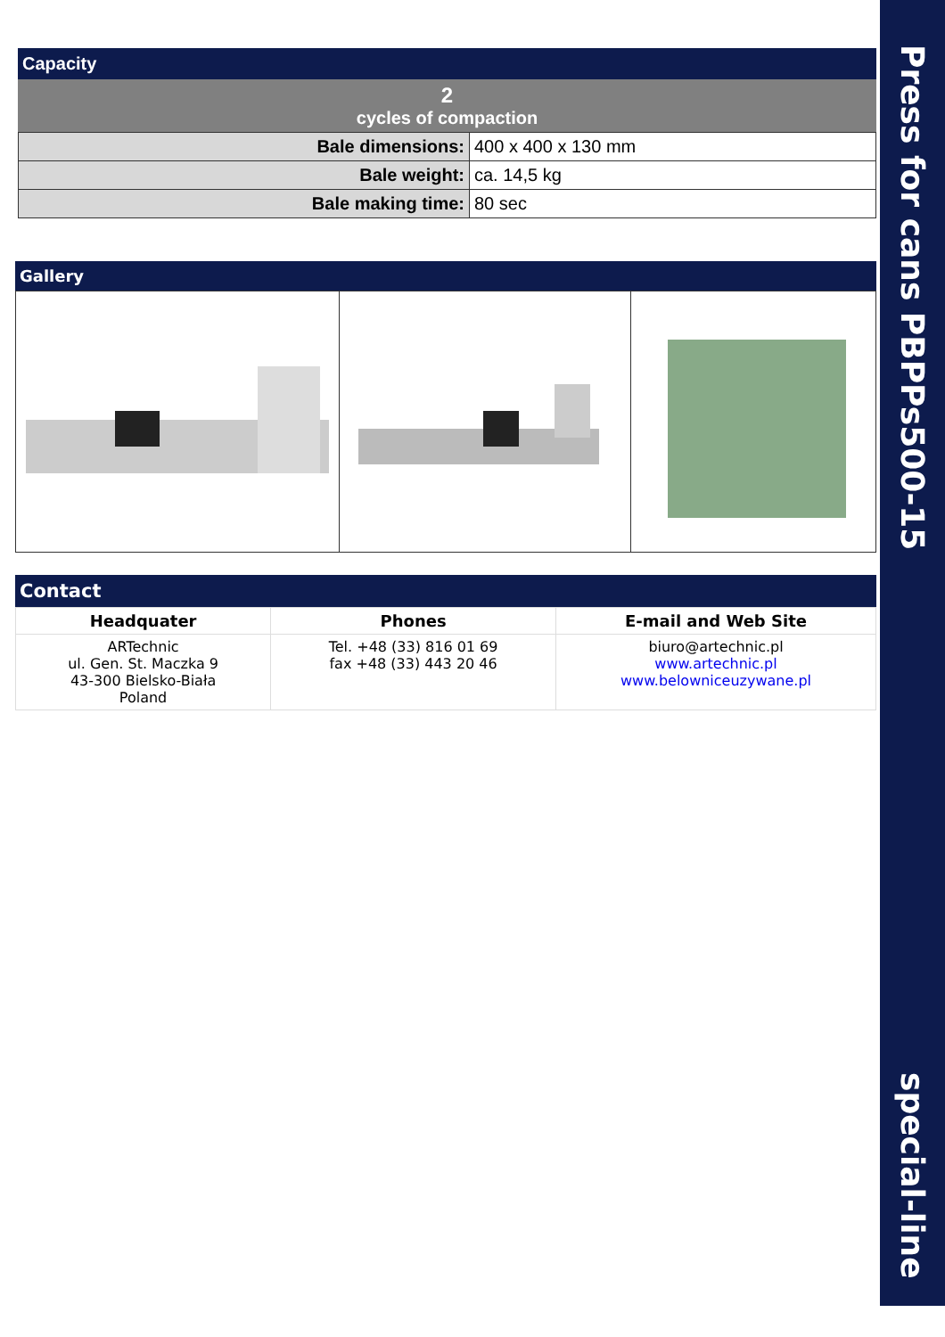Press for cans PBPPs500-15 special-line
Capacity
2
cycles of compaction
| Bale dimensions: | 400 x 400 x 130 mm |
| Bale weight: | ca. 14,5 kg |
| Bale making time: | 80 sec |
Gallery
Contact
| Headquater | Phones | E-mail and Web Site |
| --- | --- | --- |
| ARTechnic ul. Gen. St. Maczka 9 43-300 Bielsko-Biała Poland | Tel. +48 (33) 816 01 69 fax +48 (33) 443 20 46 | biuro@artechnic.pl www.artechnic.pl www.belowniceuzywane.pl |